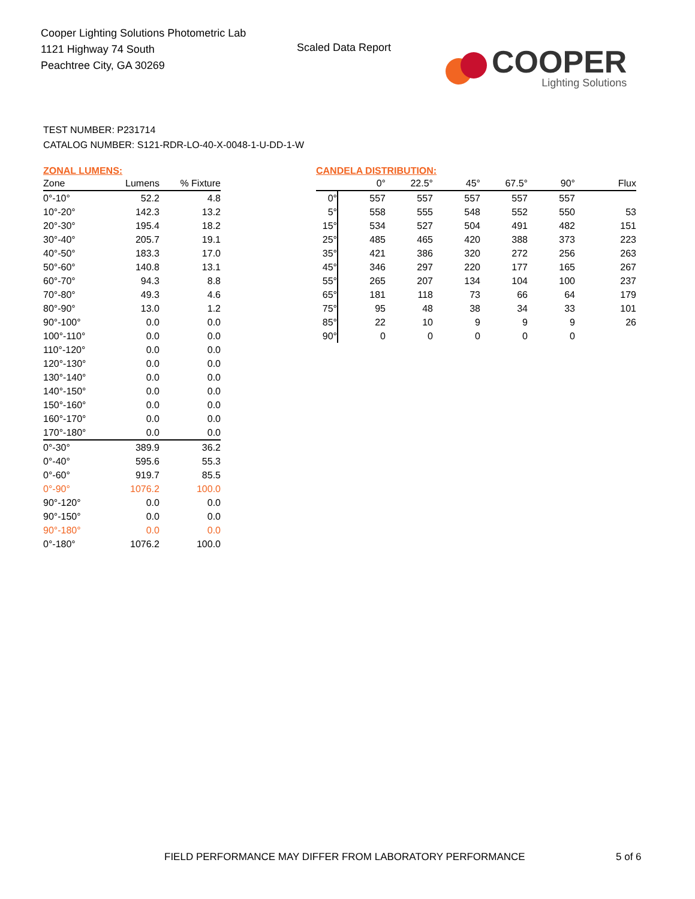Cooper Lighting Solutions Photometric Lab
1121 Highway 74 South
Peachtree City, GA 30269
Scaled Data Report
COOPER
Lighting Solutions
TEST NUMBER: P231714
CATALOG NUMBER: S121-RDR-LO-40-X-0048-1-U-DD-1-W
ZONAL LUMENS:
| Zone | Lumens | % Fixture |
| --- | --- | --- |
| 0°-10° | 52.2 | 4.8 |
| 10°-20° | 142.3 | 13.2 |
| 20°-30° | 195.4 | 18.2 |
| 30°-40° | 205.7 | 19.1 |
| 40°-50° | 183.3 | 17.0 |
| 50°-60° | 140.8 | 13.1 |
| 60°-70° | 94.3 | 8.8 |
| 70°-80° | 49.3 | 4.6 |
| 80°-90° | 13.0 | 1.2 |
| 90°-100° | 0.0 | 0.0 |
| 100°-110° | 0.0 | 0.0 |
| 110°-120° | 0.0 | 0.0 |
| 120°-130° | 0.0 | 0.0 |
| 130°-140° | 0.0 | 0.0 |
| 140°-150° | 0.0 | 0.0 |
| 150°-160° | 0.0 | 0.0 |
| 160°-170° | 0.0 | 0.0 |
| 170°-180° | 0.0 | 0.0 |
| 0°-30° | 389.9 | 36.2 |
| 0°-40° | 595.6 | 55.3 |
| 0°-60° | 919.7 | 85.5 |
| 0°-90° | 1076.2 | 100.0 |
| 90°-120° | 0.0 | 0.0 |
| 90°-150° | 0.0 | 0.0 |
| 90°-180° | 0.0 | 0.0 |
| 0°-180° | 1076.2 | 100.0 |
CANDELA DISTRIBUTION:
| | 0° | 22.5° | 45° | 67.5° | 90° | Flux |
| --- | --- | --- | --- | --- | --- | --- |
| 0° | 557 | 557 | 557 | 557 | 557 | |
| 5° | 558 | 555 | 548 | 552 | 550 | 53 |
| 15° | 534 | 527 | 504 | 491 | 482 | 151 |
| 25° | 485 | 465 | 420 | 388 | 373 | 223 |
| 35° | 421 | 386 | 320 | 272 | 256 | 263 |
| 45° | 346 | 297 | 220 | 177 | 165 | 267 |
| 55° | 265 | 207 | 134 | 104 | 100 | 237 |
| 65° | 181 | 118 | 73 | 66 | 64 | 179 |
| 75° | 95 | 48 | 38 | 34 | 33 | 101 |
| 85° | 22 | 10 | 9 | 9 | 9 | 26 |
| 90° | 0 | 0 | 0 | 0 | 0 | |
FIELD PERFORMANCE MAY DIFFER FROM LABORATORY PERFORMANCE
5 of 6